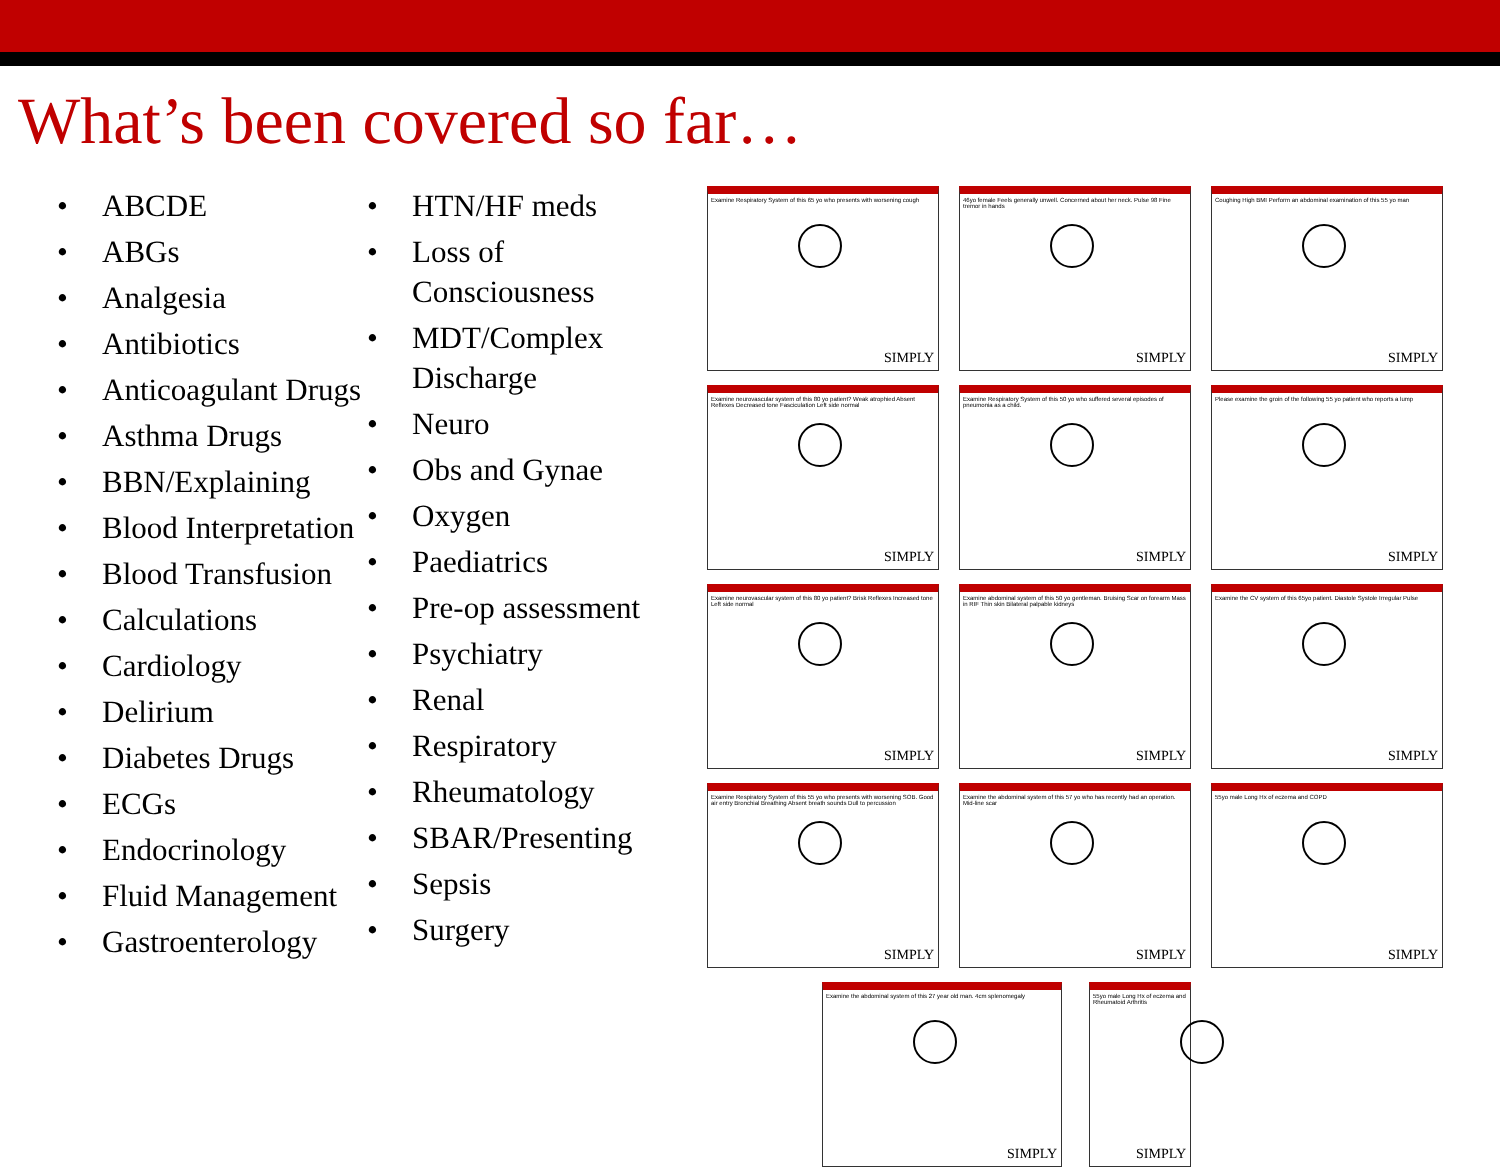What’s been covered so far…
• ABCDE
• ABGs
• Analgesia
• Antibiotics
• Anticoagulant Drugs
• Asthma Drugs
• BBN/Explaining
• Blood Interpretation
• Blood Transfusion
• Calculations
• Cardiology
• Delirium
• Diabetes Drugs
• ECGs
• Endocrinology
• Fluid Management
• Gastroenterology
• HTN/HF meds
• Loss of Consciousness
• MDT/Complex Discharge
• Neuro
• Obs and Gynae
• Oxygen
• Paediatrics
• Pre-op assessment
• Psychiatry
• Renal
• Respiratory
• Rheumatology
• SBAR/Presenting
• Sepsis
• Surgery
Examine Respiratory System of this 65 yo who presents with worsening cough
SIMPLY
46yo female Feels generally unwell. Concerned about her neck. Pulse 98 Fine tremor in hands
SIMPLY
Coughing High BMI Perform an abdominal examination of this 55 yo man
SIMPLY
Examine neurovascular system of this 80 yo patient? Weak atrophied Absent Reflexes Decreased tone Fasciculation Left side normal
SIMPLY
Examine Respiratory System of this 50 yo who suffered several episodes of pneumonia as a child.
SIMPLY
Please examine the groin of the following 55 yo patient who reports a lump
SIMPLY
Examine neurovascular system of this 80 yo patient? Brisk Reflexes Increased tone Left side normal
SIMPLY
Examine abdominal system of this 50 yo gentleman. Bruising Scar on forearm Mass in RIF Thin skin Bilateral palpable kidneys
SIMPLY
Examine the CV system of this 65yo patient. Diastole Systole Irregular Pulse
SIMPLY
Examine Respiratory System of this 55 yo who presents with worsening SOB. Good air entry Bronchial Breathing Absent breath sounds Dull to percussion
SIMPLY
Examine the abdominal system of this 57 yo who has recently had an operation. Mid-line scar
SIMPLY
55yo male Long Hx of eczema and COPD
SIMPLY
Examine the abdominal system of this 27 year old man. 4cm splenomegaly
SIMPLY
55yo male Long Hx of eczema and Rheumatoid Arthritis
SIMPLY